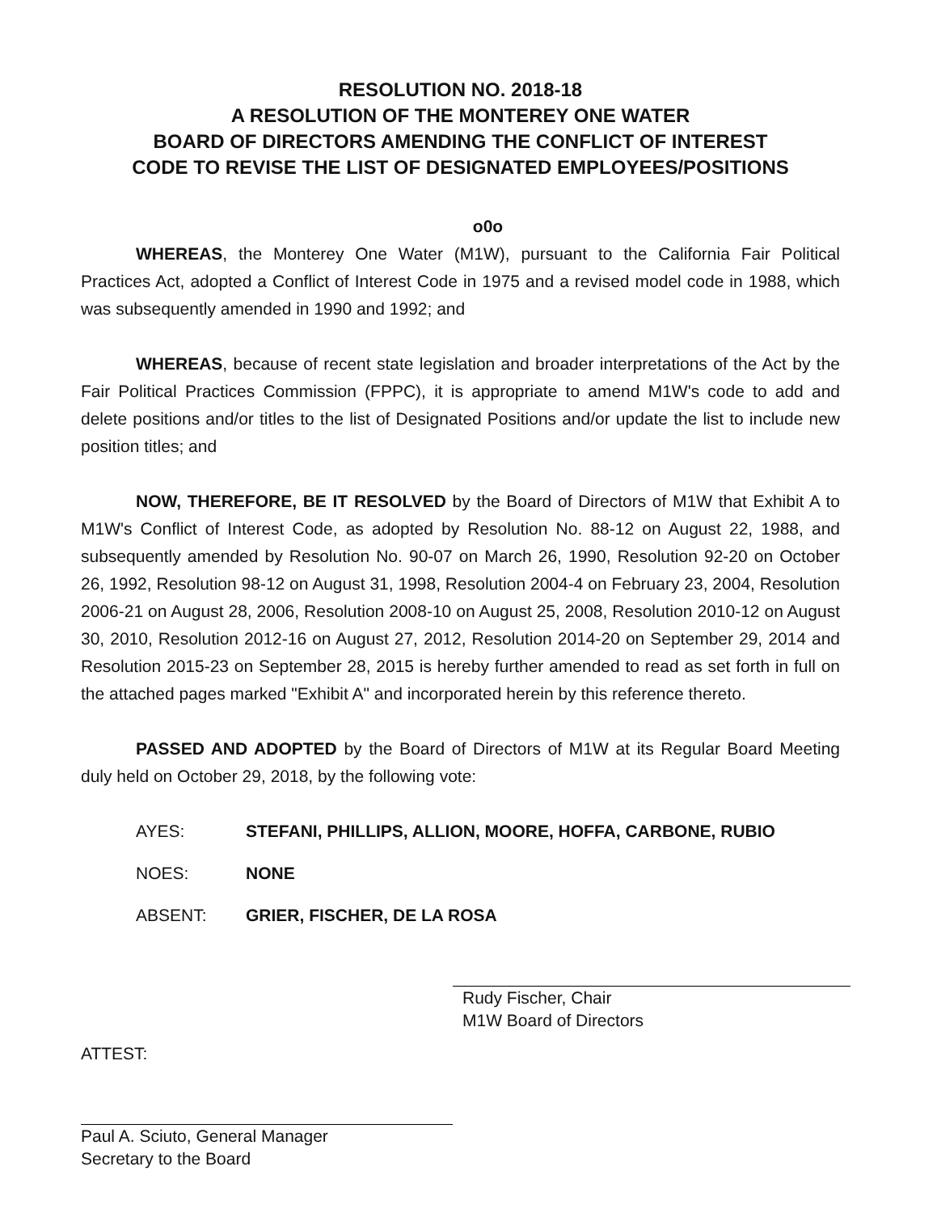RESOLUTION NO. 2018-18
A RESOLUTION OF THE MONTEREY ONE WATER
BOARD OF DIRECTORS AMENDING THE CONFLICT OF INTEREST
CODE TO REVISE THE LIST OF DESIGNATED EMPLOYEES/POSITIONS
o0o
WHEREAS, the Monterey One Water (M1W), pursuant to the California Fair Political Practices Act, adopted a Conflict of Interest Code in 1975 and a revised model code in 1988, which was subsequently amended in 1990 and 1992; and
WHEREAS, because of recent state legislation and broader interpretations of the Act by the Fair Political Practices Commission (FPPC), it is appropriate to amend M1W's code to add and delete positions and/or titles to the list of Designated Positions and/or update the list to include new position titles; and
NOW, THEREFORE, BE IT RESOLVED by the Board of Directors of M1W that Exhibit A to M1W's Conflict of Interest Code, as adopted by Resolution No. 88-12 on August 22, 1988, and subsequently amended by Resolution No. 90-07 on March 26, 1990, Resolution 92-20 on October 26, 1992, Resolution 98-12 on August 31, 1998, Resolution 2004-4 on February 23, 2004, Resolution 2006-21 on August 28, 2006, Resolution 2008-10 on August 25, 2008, Resolution 2010-12 on August 30, 2010, Resolution 2012-16 on August 27, 2012, Resolution 2014-20 on September 29, 2014 and Resolution 2015-23 on September 28, 2015 is hereby further amended to read as set forth in full on the attached pages marked "Exhibit A" and incorporated herein by this reference thereto.
PASSED AND ADOPTED by the Board of Directors of M1W at its Regular Board Meeting duly held on October 29, 2018, by the following vote:
AYES: STEFANI, PHILLIPS, ALLION, MOORE, HOFFA, CARBONE, RUBIO
NOES: NONE
ABSENT: GRIER, FISCHER, DE LA ROSA
Rudy Fischer, Chair
M1W Board of Directors
ATTEST:
Paul A. Sciuto, General Manager
Secretary to the Board